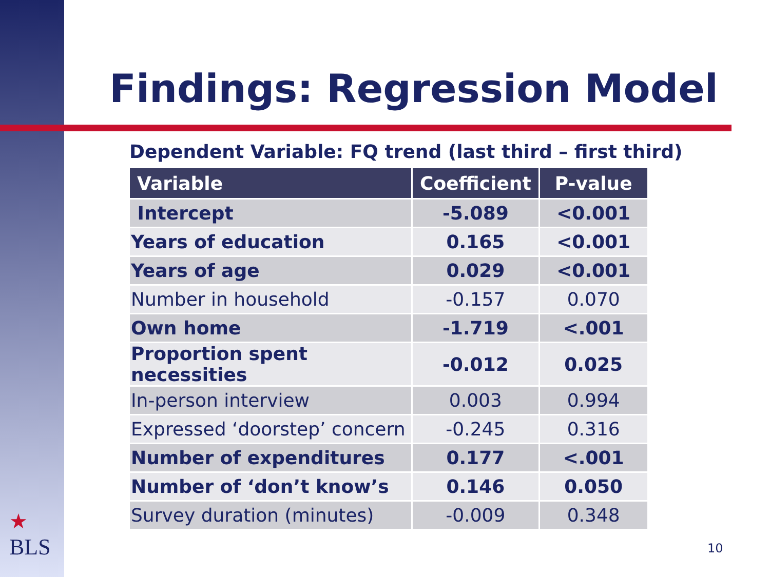Findings: Regression Model
Dependent Variable: FQ trend (last third – first third)
| Variable | Coefficient | P-value |
| --- | --- | --- |
| Intercept | -5.089 | <0.001 |
| Years of education | 0.165 | <0.001 |
| Years of age | 0.029 | <0.001 |
| Number in household | -0.157 | 0.070 |
| Own home | -1.719 | <.001 |
| Proportion spent necessities | -0.012 | 0.025 |
| In-person interview | 0.003 | 0.994 |
| Expressed ‘doorstep’ concern | -0.245 | 0.316 |
| Number of expenditures | 0.177 | <.001 |
| Number of ‘don’t know’s | 0.146 | 0.050 |
| Survey duration (minutes) | -0.009 | 0.348 |
★
BLS
10